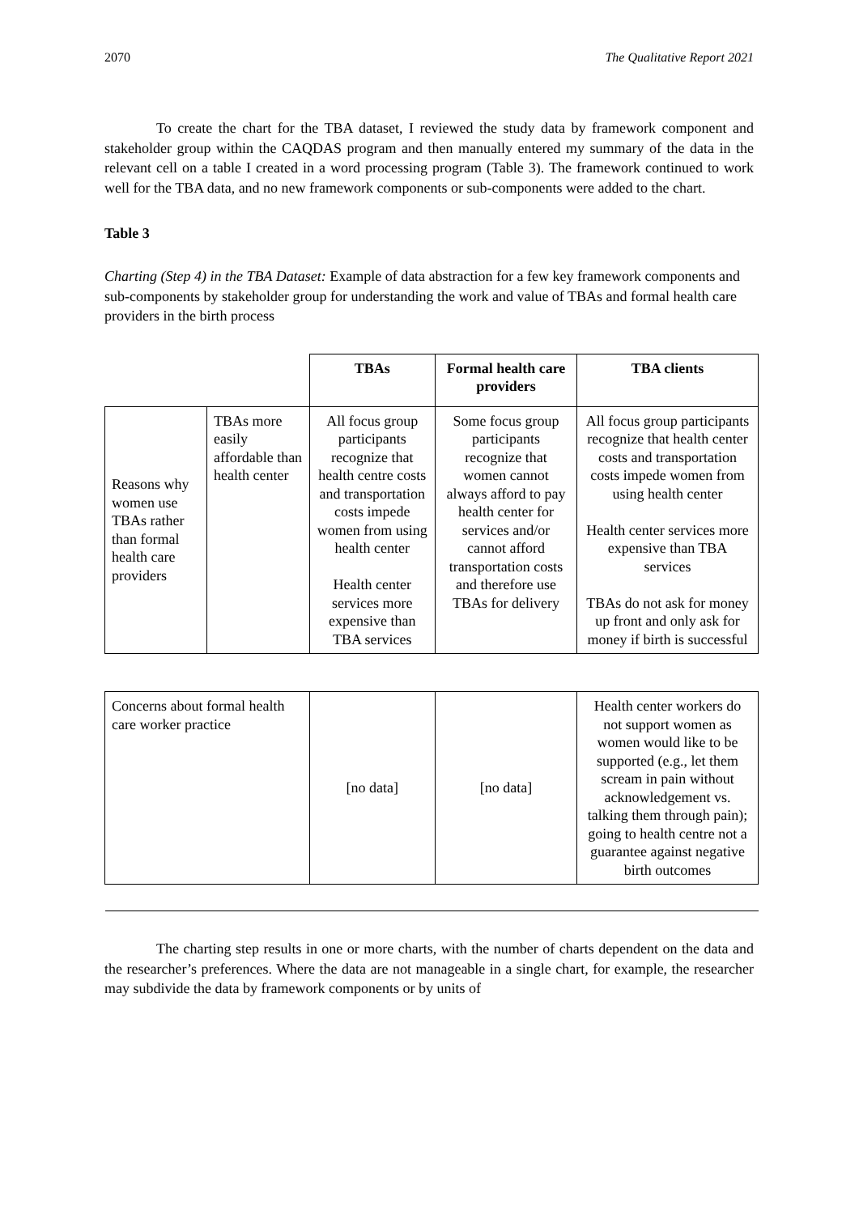2070 The Qualitative Report 2021
To create the chart for the TBA dataset, I reviewed the study data by framework component and stakeholder group within the CAQDAS program and then manually entered my summary of the data in the relevant cell on a table I created in a word processing program (Table 3). The framework continued to work well for the TBA data, and no new framework components or sub-components were added to the chart.
Table 3
Charting (Step 4) in the TBA Dataset: Example of data abstraction for a few key framework components and sub-components by stakeholder group for understanding the work and value of TBAs and formal health care providers in the birth process
| | | TBAs | Formal health care providers | TBA clients |
| Reasons why women use TBAs rather than formal health care providers | TBAs more easily affordable than health center | All focus group participants recognize that health centre costs and transportation costs impede women from using health center Health center services more expensive than TBA services | Some focus group participants recognize that women cannot always afford to pay health center for services and/or cannot afford transportation costs and therefore use TBAs for delivery | All focus group participants recognize that health center costs and transportation costs impede women from using health center Health center services more expensive than TBA services TBAs do not ask for money up front and only ask for money if birth is successful |
| Concerns about formal health care worker practice | | [no data] | [no data] | Health center workers do not support women as women would like to be supported (e.g., let them scream in pain without acknowledgement vs. talking them through pain); going to health centre not a guarantee against negative birth outcomes |
The charting step results in one or more charts, with the number of charts dependent on the data and the researcher’s preferences. Where the data are not manageable in a single chart, for example, the researcher may subdivide the data by framework components or by units of